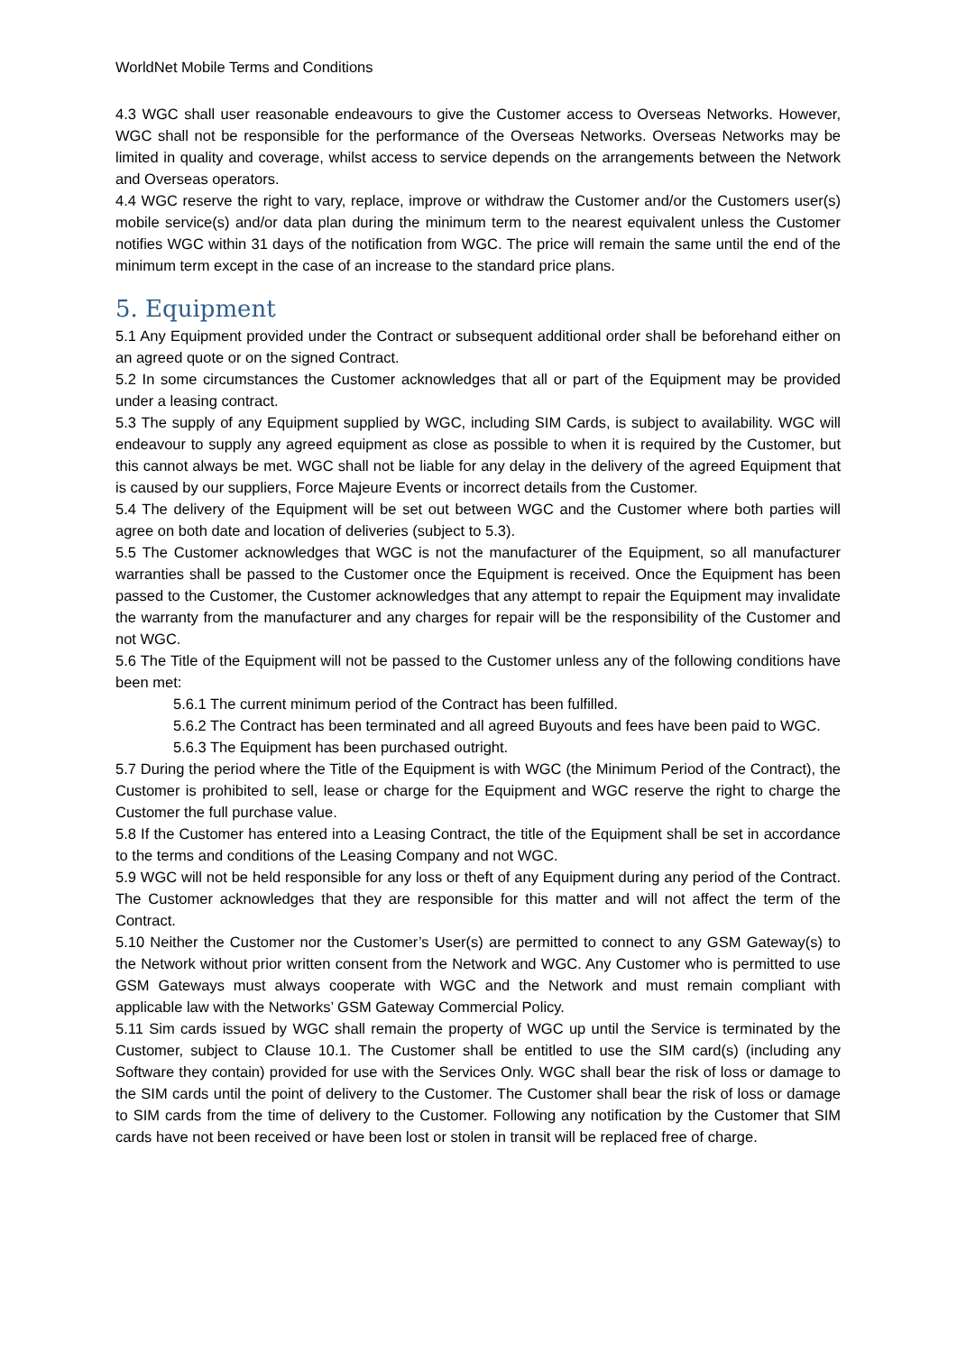WorldNet Mobile Terms and Conditions
4.3 WGC shall user reasonable endeavours to give the Customer access to Overseas Networks. However, WGC shall not be responsible for the performance of the Overseas Networks. Overseas Networks may be limited in quality and coverage, whilst access to service depends on the arrangements between the Network and Overseas operators.
4.4 WGC reserve the right to vary, replace, improve or withdraw the Customer and/or the Customers user(s) mobile service(s) and/or data plan during the minimum term to the nearest equivalent unless the Customer notifies WGC within 31 days of the notification from WGC. The price will remain the same until the end of the minimum term except in the case of an increase to the standard price plans.
5. Equipment
5.1 Any Equipment provided under the Contract or subsequent additional order shall be beforehand either on an agreed quote or on the signed Contract.
5.2 In some circumstances the Customer acknowledges that all or part of the Equipment may be provided under a leasing contract.
5.3 The supply of any Equipment supplied by WGC, including SIM Cards, is subject to availability. WGC will endeavour to supply any agreed equipment as close as possible to when it is required by the Customer, but this cannot always be met. WGC shall not be liable for any delay in the delivery of the agreed Equipment that is caused by our suppliers, Force Majeure Events or incorrect details from the Customer.
5.4 The delivery of the Equipment will be set out between WGC and the Customer where both parties will agree on both date and location of deliveries (subject to 5.3).
5.5 The Customer acknowledges that WGC is not the manufacturer of the Equipment, so all manufacturer warranties shall be passed to the Customer once the Equipment is received. Once the Equipment has been passed to the Customer, the Customer acknowledges that any attempt to repair the Equipment may invalidate the warranty from the manufacturer and any charges for repair will be the responsibility of the Customer and not WGC.
5.6 The Title of the Equipment will not be passed to the Customer unless any of the following conditions have been met:
5.6.1 The current minimum period of the Contract has been fulfilled.
5.6.2 The Contract has been terminated and all agreed Buyouts and fees have been paid to WGC.
5.6.3 The Equipment has been purchased outright.
5.7 During the period where the Title of the Equipment is with WGC (the Minimum Period of the Contract), the Customer is prohibited to sell, lease or charge for the Equipment and WGC reserve the right to charge the Customer the full purchase value.
5.8 If the Customer has entered into a Leasing Contract, the title of the Equipment shall be set in accordance to the terms and conditions of the Leasing Company and not WGC.
5.9 WGC will not be held responsible for any loss or theft of any Equipment during any period of the Contract. The Customer acknowledges that they are responsible for this matter and will not affect the term of the Contract.
5.10 Neither the Customer nor the Customer’s User(s) are permitted to connect to any GSM Gateway(s) to the Network without prior written consent from the Network and WGC. Any Customer who is permitted to use GSM Gateways must always cooperate with WGC and the Network and must remain compliant with applicable law with the Networks’ GSM Gateway Commercial Policy.
5.11 Sim cards issued by WGC shall remain the property of WGC up until the Service is terminated by the Customer, subject to Clause 10.1. The Customer shall be entitled to use the SIM card(s) (including any Software they contain) provided for use with the Services Only. WGC shall bear the risk of loss or damage to the SIM cards until the point of delivery to the Customer. The Customer shall bear the risk of loss or damage to SIM cards from the time of delivery to the Customer. Following any notification by the Customer that SIM cards have not been received or have been lost or stolen in transit will be replaced free of charge.